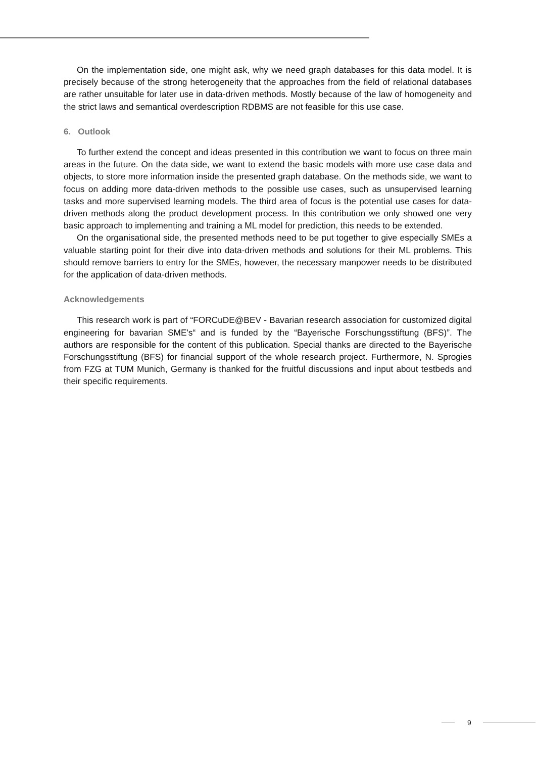On the implementation side, one might ask, why we need graph databases for this data model. It is precisely because of the strong heterogeneity that the approaches from the field of relational databases are rather unsuitable for later use in data-driven methods. Mostly because of the law of homogeneity and the strict laws and semantical overdescription RDBMS are not feasible for this use case.
6. Outlook
To further extend the concept and ideas presented in this contribution we want to focus on three main areas in the future. On the data side, we want to extend the basic models with more use case data and objects, to store more information inside the presented graph database. On the methods side, we want to focus on adding more data-driven methods to the possible use cases, such as unsupervised learning tasks and more supervised learning models. The third area of focus is the potential use cases for data-driven methods along the product development process. In this contribution we only showed one very basic approach to implementing and training a ML model for prediction, this needs to be extended.
On the organisational side, the presented methods need to be put together to give especially SMEs a valuable starting point for their dive into data-driven methods and solutions for their ML problems. This should remove barriers to entry for the SMEs, however, the necessary manpower needs to be distributed for the application of data-driven methods.
Acknowledgements
This research work is part of “FORCuDE@BEV - Bavarian research association for customized digital engineering for bavarian SME's“ and is funded by the “Bayerische Forschungsstiftung (BFS)”. The authors are responsible for the content of this publication. Special thanks are directed to the Bayerische Forschungsstiftung (BFS) for financial support of the whole research project. Furthermore, N. Sprogies from FZG at TUM Munich, Germany is thanked for the fruitful discussions and input about testbeds and their specific requirements.
9